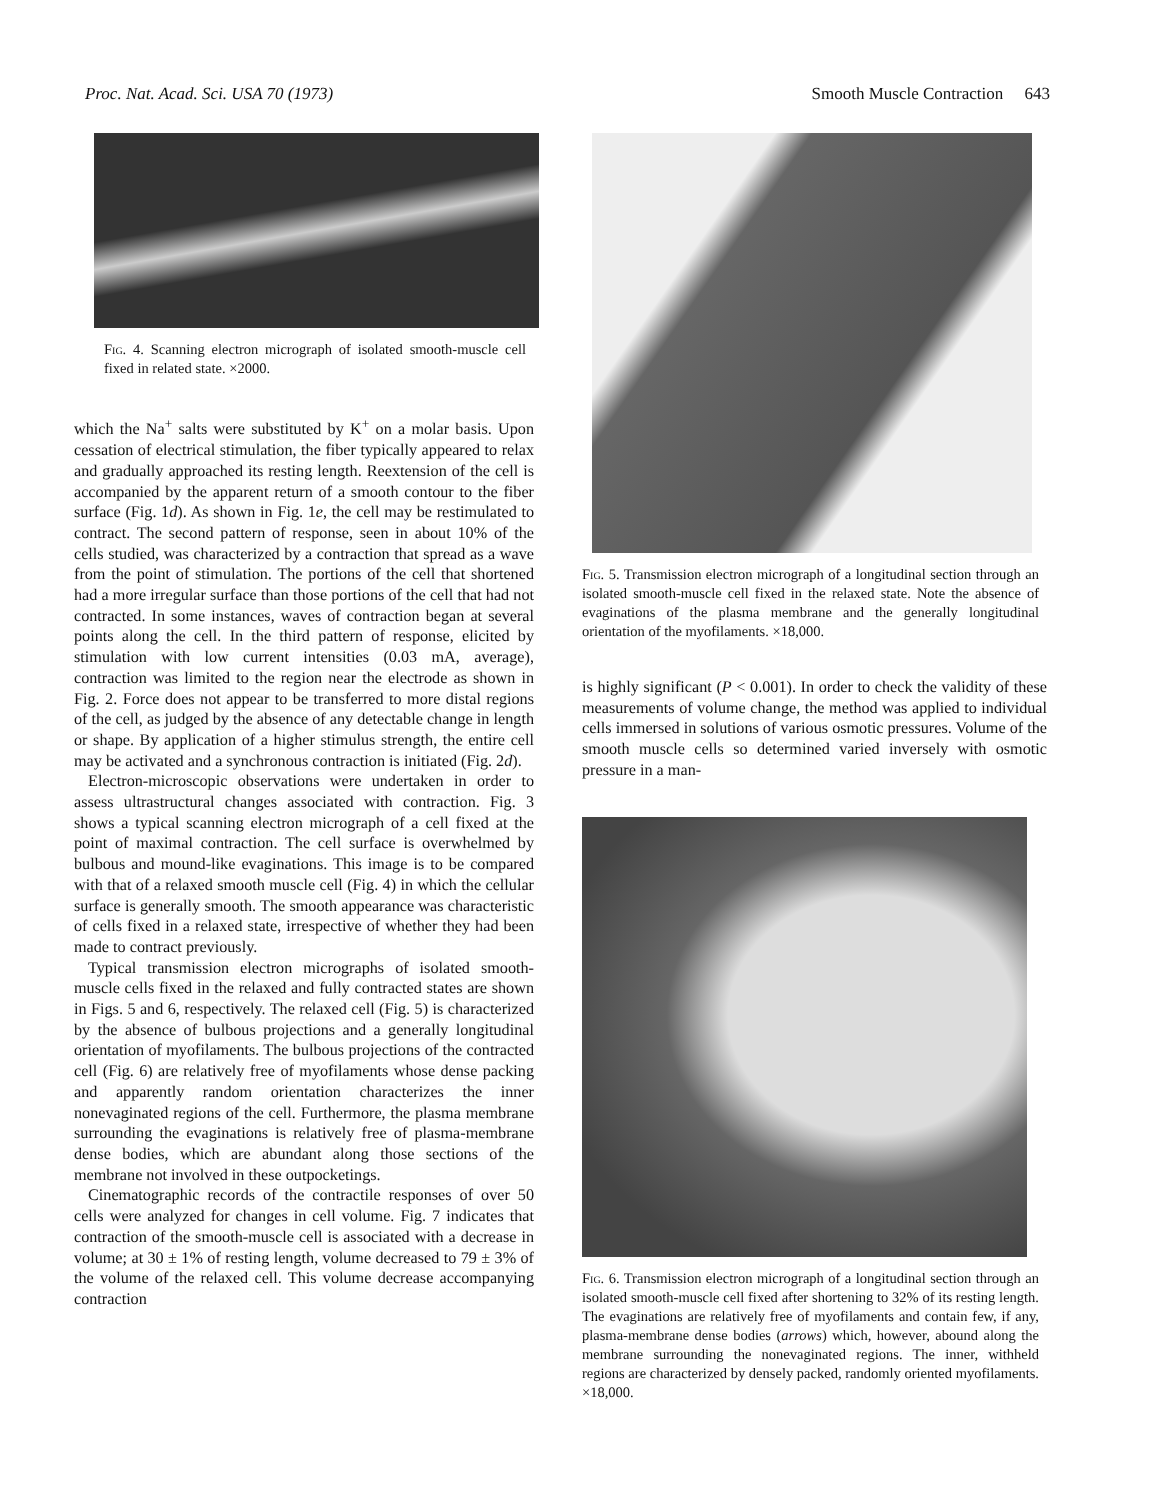Proc. Nat. Acad. Sci. USA 70 (1973) Smooth Muscle Contraction 643
Fig. 4. Scanning electron micrograph of isolated smooth-muscle cell fixed in related state. ×2000.
which the Na<sup>+</sup> salts were substituted by K<sup>+</sup> on a molar basis. Upon cessation of electrical stimulation, the fiber typically appeared to relax and gradually approached its resting length. Reextension of the cell is accompanied by the apparent return of a smooth contour to the fiber surface (Fig. 1d). As shown in Fig. 1e, the cell may be restimulated to contract. The second pattern of response, seen in about 10% of the cells studied, was characterized by a contraction that spread as a wave from the point of stimulation. The portions of the cell that shortened had a more irregular surface than those portions of the cell that had not contracted. In some instances, waves of contraction began at several points along the cell. In the third pattern of response, elicited by stimulation with low current intensities (0.03 mA, average), contraction was limited to the region near the electrode as shown in Fig. 2. Force does not appear to be transferred to more distal regions of the cell, as judged by the absence of any detectable change in length or shape. By application of a higher stimulus strength, the entire cell may be activated and a synchronous contraction is initiated (Fig. 2d).
Electron-microscopic observations were undertaken in order to assess ultrastructural changes associated with contraction. Fig. 3 shows a typical scanning electron micrograph of a cell fixed at the point of maximal contraction. The cell surface is overwhelmed by bulbous and mound-like evaginations. This image is to be compared with that of a relaxed smooth muscle cell (Fig. 4) in which the cellular surface is generally smooth. The smooth appearance was characteristic of cells fixed in a relaxed state, irrespective of whether they had been made to contract previously.
Typical transmission electron micrographs of isolated smooth-muscle cells fixed in the relaxed and fully contracted states are shown in Figs. 5 and 6, respectively. The relaxed cell (Fig. 5) is characterized by the absence of bulbous projections and a generally longitudinal orientation of myofilaments. The bulbous projections of the contracted cell (Fig. 6) are relatively free of myofilaments whose dense packing and apparently random orientation characterizes the inner nonevaginated regions of the cell. Furthermore, the plasma membrane surrounding the evaginations is relatively free of plasma-membrane dense bodies, which are abundant along those sections of the membrane not involved in these outpocketings.
Cinematographic records of the contractile responses of over 50 cells were analyzed for changes in cell volume. Fig. 7 indicates that contraction of the smooth-muscle cell is associated with a decrease in volume; at 30 ± 1% of resting length, volume decreased to 79 ± 3% of the volume of the relaxed cell. This volume decrease accompanying contraction
Fig. 5. Transmission electron micrograph of a longitudinal section through an isolated smooth-muscle cell fixed in the relaxed state. Note the absence of evaginations of the plasma membrane and the generally longitudinal orientation of the myofilaments. ×18,000.
is highly significant (P < 0.001). In order to check the validity of these measurements of volume change, the method was applied to individual cells immersed in solutions of various osmotic pressures. Volume of the smooth muscle cells so determined varied inversely with osmotic pressure in a man-
Fig. 6. Transmission electron micrograph of a longitudinal section through an isolated smooth-muscle cell fixed after shortening to 32% of its resting length. The evaginations are relatively free of myofilaments and contain few, if any, plasma-membrane dense bodies (arrows) which, however, abound along the membrane surrounding the nonevaginated regions. The inner, withheld regions are characterized by densely packed, randomly oriented myofilaments. ×18,000.